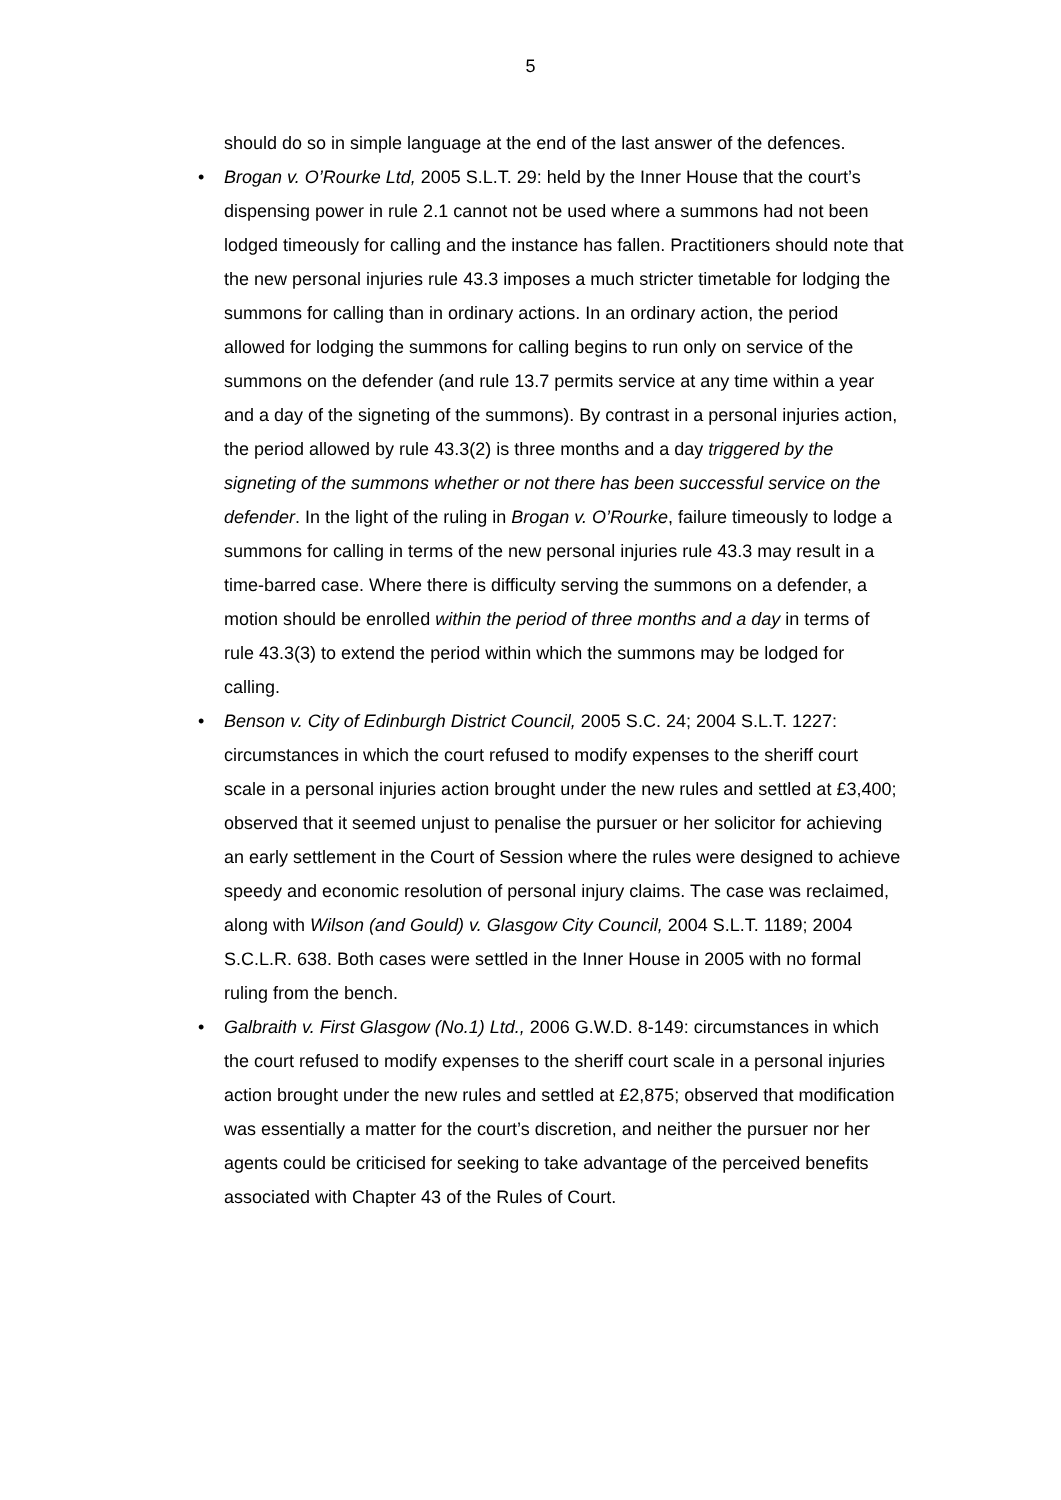5
should do so in simple language at the end of the last answer of the defences.
• Brogan v. O’Rourke Ltd, 2005 S.L.T. 29: held by the Inner House that the court’s dispensing power in rule 2.1 cannot not be used where a summons had not been lodged timeously for calling and the instance has fallen. Practitioners should note that the new personal injuries rule 43.3 imposes a much stricter timetable for lodging the summons for calling than in ordinary actions. In an ordinary action, the period allowed for lodging the summons for calling begins to run only on service of the summons on the defender (and rule 13.7 permits service at any time within a year and a day of the signeting of the summons). By contrast in a personal injuries action, the period allowed by rule 43.3(2) is three months and a day triggered by the signeting of the summons whether or not there has been successful service on the defender. In the light of the ruling in Brogan v. O’Rourke, failure timeously to lodge a summons for calling in terms of the new personal injuries rule 43.3 may result in a time-barred case. Where there is difficulty serving the summons on a defender, a motion should be enrolled within the period of three months and a day in terms of rule 43.3(3) to extend the period within which the summons may be lodged for calling.
• Benson v. City of Edinburgh District Council, 2005 S.C. 24; 2004 S.L.T. 1227: circumstances in which the court refused to modify expenses to the sheriff court scale in a personal injuries action brought under the new rules and settled at £3,400; observed that it seemed unjust to penalise the pursuer or her solicitor for achieving an early settlement in the Court of Session where the rules were designed to achieve speedy and economic resolution of personal injury claims. The case was reclaimed, along with Wilson (and Gould) v. Glasgow City Council, 2004 S.L.T. 1189; 2004 S.C.L.R. 638. Both cases were settled in the Inner House in 2005 with no formal ruling from the bench.
• Galbraith v. First Glasgow (No.1) Ltd., 2006 G.W.D. 8-149: circumstances in which the court refused to modify expenses to the sheriff court scale in a personal injuries action brought under the new rules and settled at £2,875; observed that modification was essentially a matter for the court’s discretion, and neither the pursuer nor her agents could be criticised for seeking to take advantage of the perceived benefits associated with Chapter 43 of the Rules of Court.